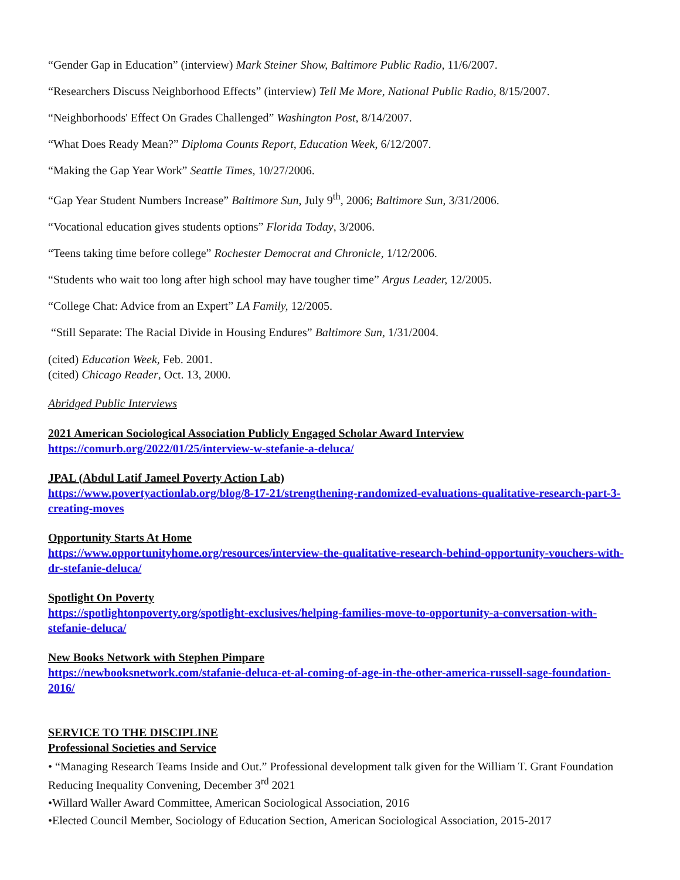“Gender Gap in Education” (interview) Mark Steiner Show, Baltimore Public Radio, 11/6/2007.
“Researchers Discuss Neighborhood Effects” (interview) Tell Me More, National Public Radio, 8/15/2007.
“Neighborhoods' Effect On Grades Challenged” Washington Post, 8/14/2007.
“What Does Ready Mean?” Diploma Counts Report, Education Week, 6/12/2007.
“Making the Gap Year Work” Seattle Times, 10/27/2006.
“Gap Year Student Numbers Increase” Baltimore Sun, July 9<sup>th</sup>, 2006; Baltimore Sun, 3/31/2006.
“Vocational education gives students options” Florida Today, 3/2006.
“Teens taking time before college” Rochester Democrat and Chronicle, 1/12/2006.
“Students who wait too long after high school may have tougher time” Argus Leader, 12/2005.
“College Chat: Advice from an Expert” LA Family, 12/2005.
“Still Separate: The Racial Divide in Housing Endures” Baltimore Sun, 1/31/2004.
(cited) Education Week, Feb. 2001.
(cited) Chicago Reader, Oct. 13, 2000.
Abridged Public Interviews
2021 American Sociological Association Publicly Engaged Scholar Award Interview
https://comurb.org/2022/01/25/interview-w-stefanie-a-deluca/
JPAL (Abdul Latif Jameel Poverty Action Lab)
https://www.povertyactionlab.org/blog/8-17-21/strengthening-randomized-evaluations-qualitative-research-part-3-creating-moves
Opportunity Starts At Home
https://www.opportunityhome.org/resources/interview-the-qualitative-research-behind-opportunity-vouchers-with-dr-stefanie-deluca/
Spotlight On Poverty
https://spotlightonpoverty.org/spotlight-exclusives/helping-families-move-to-opportunity-a-conversation-with-stefanie-deluca/
New Books Network with Stephen Pimpare
https://newbooksnetwork.com/stafanie-deluca-et-al-coming-of-age-in-the-other-america-russell-sage-foundation-2016/
SERVICE TO THE DISCIPLINE
Professional Societies and Service
• “Managing Research Teams Inside and Out.” Professional development talk given for the William T. Grant Foundation Reducing Inequality Convening, December 3<sup>rd</sup> 2021
•Willard Waller Award Committee, American Sociological Association, 2016
•Elected Council Member, Sociology of Education Section, American Sociological Association, 2015-2017